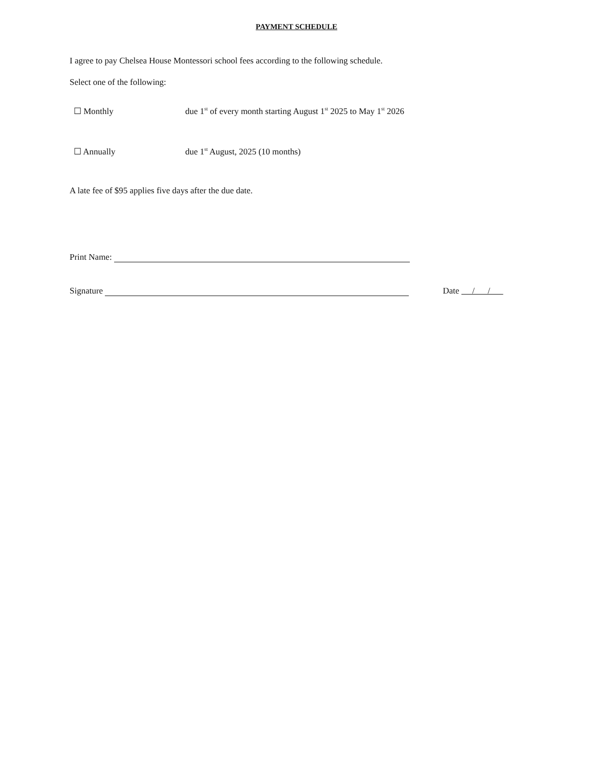PAYMENT SCHEDULE
I agree to pay Chelsea House Montessori school fees according to the following schedule.
Select one of the following:
☐ Monthly due 1<sup>st</sup> of every month starting August 1<sup>st</sup> 2025 to May 1<sup>st</sup> 2026
☐ Annually due 1<sup>st</sup> August, 2025 (10 months)
A late fee of $95 applies five days after the due date.
Print Name:
Signature Date / /